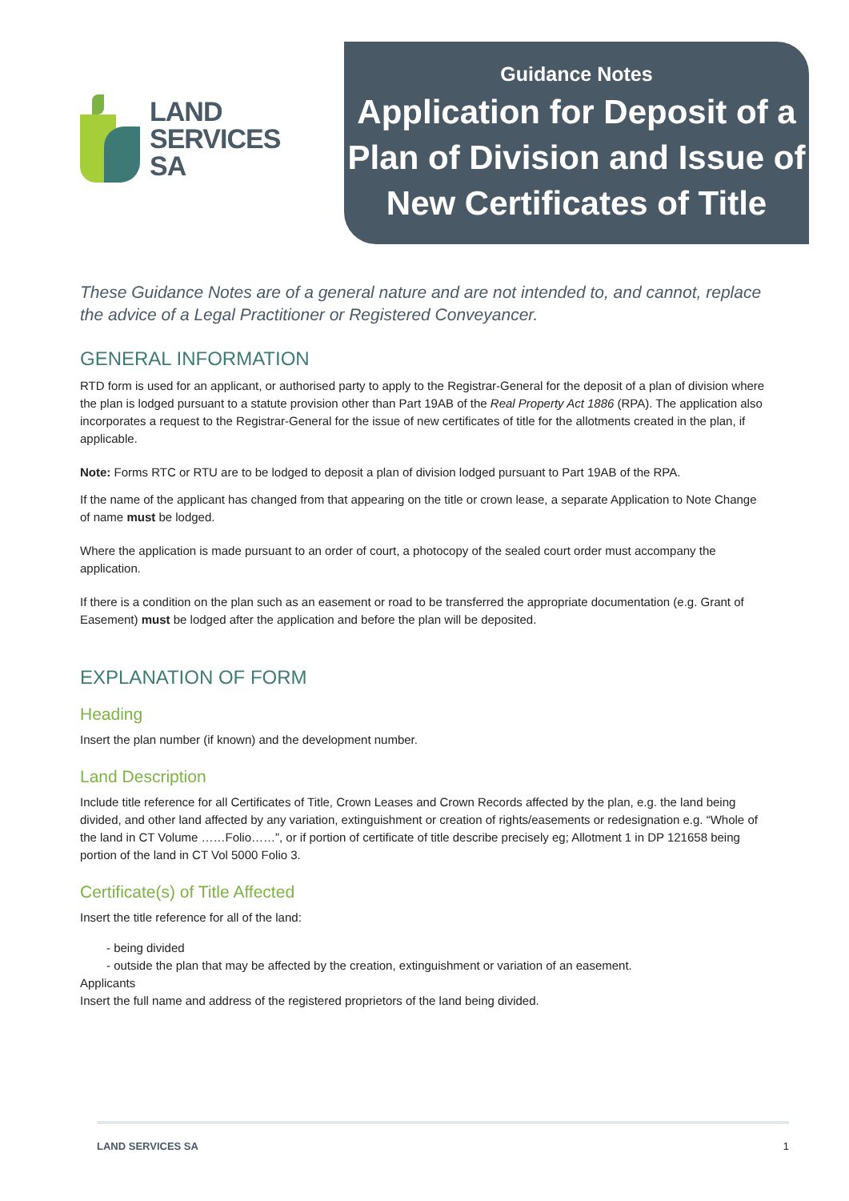LAND
SERVICES
SA
Guidance Notes
Application for Deposit of a Plan of Division and Issue of New Certificates of Title
These Guidance Notes are of a general nature and are not intended to, and cannot, replace the advice of a Legal Practitioner or Registered Conveyancer.
GENERAL INFORMATION
RTD form is used for an applicant, or authorised party to apply to the Registrar-General for the deposit of a plan of division where the plan is lodged pursuant to a statute provision other than Part 19AB of the Real Property Act 1886 (RPA). The application also incorporates a request to the Registrar-General for the issue of new certificates of title for the allotments created in the plan, if applicable.
Note: Forms RTC or RTU are to be lodged to deposit a plan of division lodged pursuant to Part 19AB of the RPA.
If the name of the applicant has changed from that appearing on the title or crown lease, a separate Application to Note Change of name must be lodged.
Where the application is made pursuant to an order of court, a photocopy of the sealed court order must accompany the application.
If there is a condition on the plan such as an easement or road to be transferred the appropriate documentation (e.g. Grant of Easement) must be lodged after the application and before the plan will be deposited.
EXPLANATION OF FORM
Heading
Insert the plan number (if known) and the development number.
Land Description
Include title reference for all Certificates of Title, Crown Leases and Crown Records affected by the plan, e.g. the land being divided, and other land affected by any variation, extinguishment or creation of rights/easements or redesignation e.g. “Whole of the land in CT Volume ……Folio……”, or if portion of certificate of title describe precisely eg; Allotment 1 in DP 121658 being portion of the land in CT Vol 5000 Folio 3.
Certificate(s) of Title Affected
Insert the title reference for all of the land:
- being divided
- outside the plan that may be affected by the creation, extinguishment or variation of an easement.
Applicants
Insert the full name and address of the registered proprietors of the land being divided.
LAND SERVICES SA 1